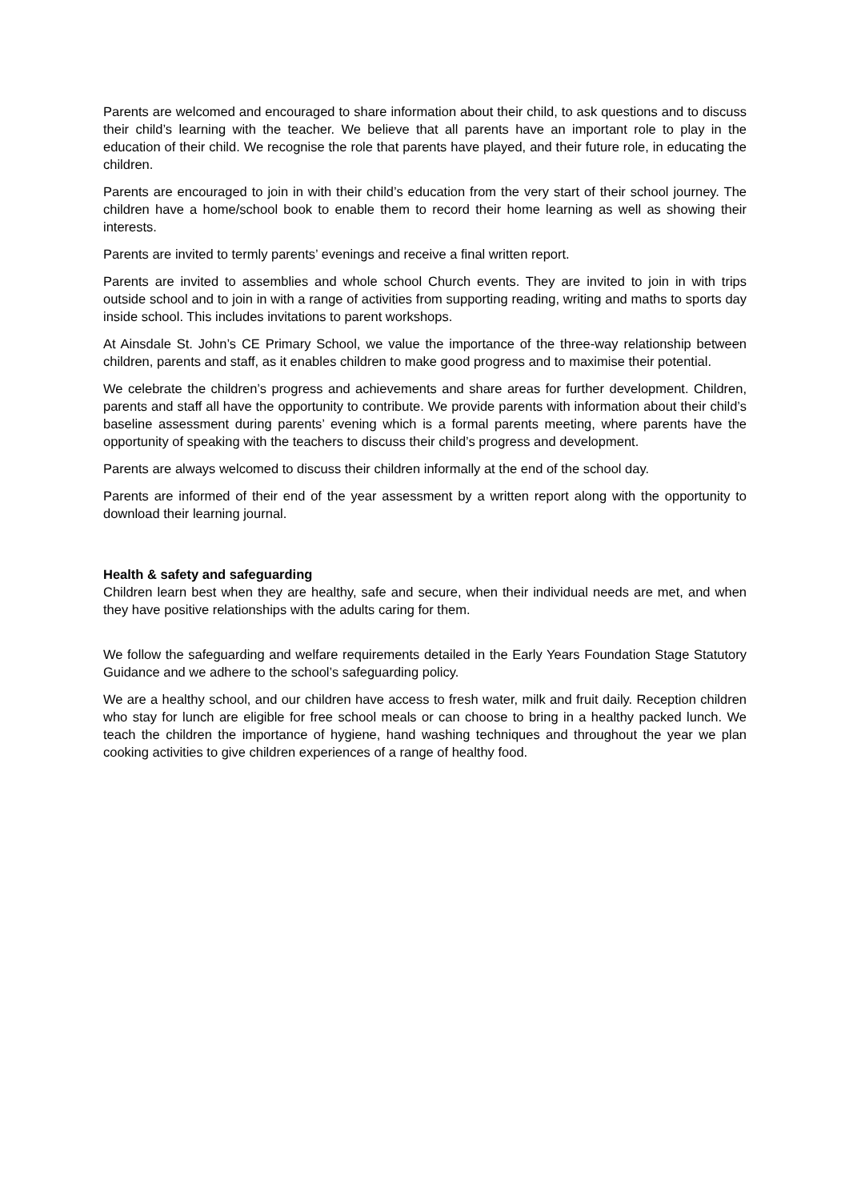Parents are welcomed and encouraged to share information about their child, to ask questions and to discuss their child’s learning with the teacher. We believe that all parents have an important role to play in the education of their child. We recognise the role that parents have played, and their future role, in educating the children.
Parents are encouraged to join in with their child’s education from the very start of their school journey. The children have a home/school book to enable them to record their home learning as well as showing their interests.
Parents are invited to termly parents’ evenings and receive a final written report.
Parents are invited to assemblies and whole school Church events. They are invited to join in with trips outside school and to join in with a range of activities from supporting reading, writing and maths to sports day inside school. This includes invitations to parent workshops.
At Ainsdale St. John’s CE Primary School, we value the importance of the three-way relationship between children, parents and staff, as it enables children to make good progress and to maximise their potential.
We celebrate the children’s progress and achievements and share areas for further development. Children, parents and staff all have the opportunity to contribute. We provide parents with information about their child’s baseline assessment during parents’ evening which is a formal parents meeting, where parents have the opportunity of speaking with the teachers to discuss their child’s progress and development.
Parents are always welcomed to discuss their children informally at the end of the school day.
Parents are informed of their end of the year assessment by a written report along with the opportunity to download their learning journal.
Health & safety and safeguarding
Children learn best when they are healthy, safe and secure, when their individual needs are met, and when they have positive relationships with the adults caring for them.
We follow the safeguarding and welfare requirements detailed in the Early Years Foundation Stage Statutory Guidance and we adhere to the school’s safeguarding policy.
We are a healthy school, and our children have access to fresh water, milk and fruit daily. Reception children who stay for lunch are eligible for free school meals or can choose to bring in a healthy packed lunch. We teach the children the importance of hygiene, hand washing techniques and throughout the year we plan cooking activities to give children experiences of a range of healthy food.